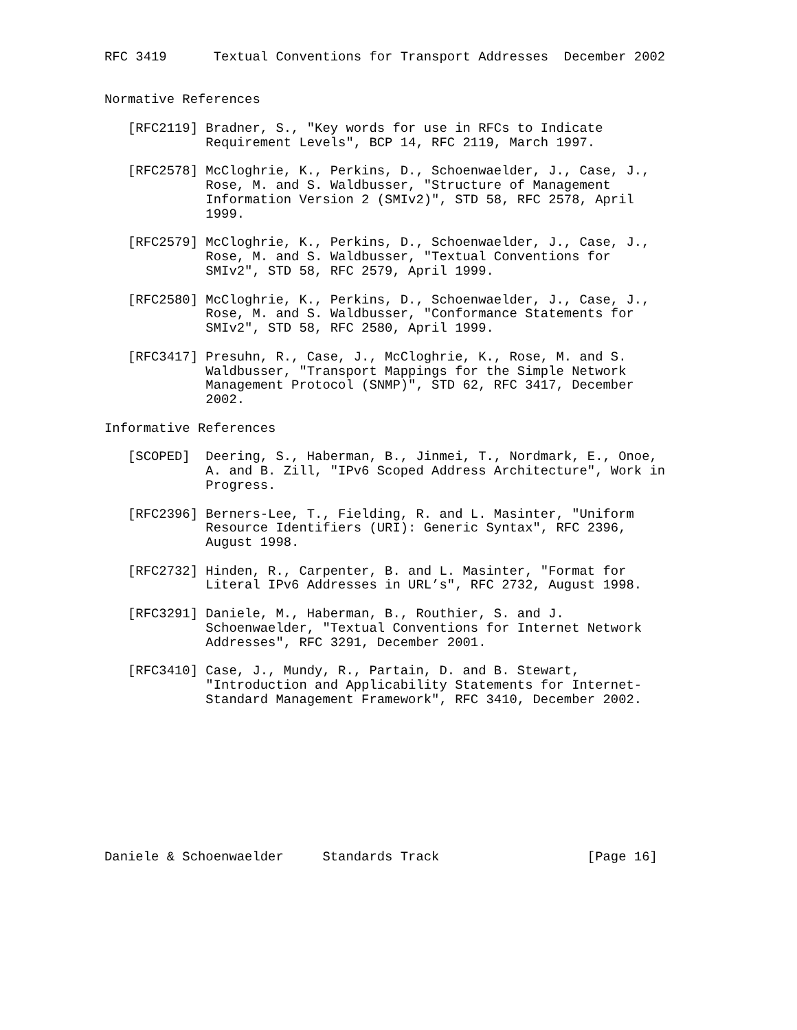RFC 3419      Textual Conventions for Transport Addresses  December 2002


Normative References

   [RFC2119] Bradner, S., "Key words for use in RFCs to Indicate
             Requirement Levels", BCP 14, RFC 2119, March 1997.

   [RFC2578] McCloghrie, K., Perkins, D., Schoenwaelder, J., Case, J.,
             Rose, M. and S. Waldbusser, "Structure of Management
             Information Version 2 (SMIv2)", STD 58, RFC 2578, April
             1999.

   [RFC2579] McCloghrie, K., Perkins, D., Schoenwaelder, J., Case, J.,
             Rose, M. and S. Waldbusser, "Textual Conventions for
             SMIv2", STD 58, RFC 2579, April 1999.

   [RFC2580] McCloghrie, K., Perkins, D., Schoenwaelder, J., Case, J.,
             Rose, M. and S. Waldbusser, "Conformance Statements for
             SMIv2", STD 58, RFC 2580, April 1999.

   [RFC3417] Presuhn, R., Case, J., McCloghrie, K., Rose, M. and S.
             Waldbusser, "Transport Mappings for the Simple Network
             Management Protocol (SNMP)", STD 62, RFC 3417, December
             2002.

Informative References

   [SCOPED]  Deering, S., Haberman, B., Jinmei, T., Nordmark, E., Onoe,
             A. and B. Zill, "IPv6 Scoped Address Architecture", Work in
             Progress.

   [RFC2396] Berners-Lee, T., Fielding, R. and L. Masinter, "Uniform
             Resource Identifiers (URI): Generic Syntax", RFC 2396,
             August 1998.

   [RFC2732] Hinden, R., Carpenter, B. and L. Masinter, "Format for
             Literal IPv6 Addresses in URL’s", RFC 2732, August 1998.

   [RFC3291] Daniele, M., Haberman, B., Routhier, S. and J.
             Schoenwaelder, "Textual Conventions for Internet Network
             Addresses", RFC 3291, December 2001.

   [RFC3410] Case, J., Mundy, R., Partain, D. and B. Stewart,
             "Introduction and Applicability Statements for Internet-
             Standard Management Framework", RFC 3410, December 2002.










Daniele & Schoenwaelder     Standards Track                   [Page 16]